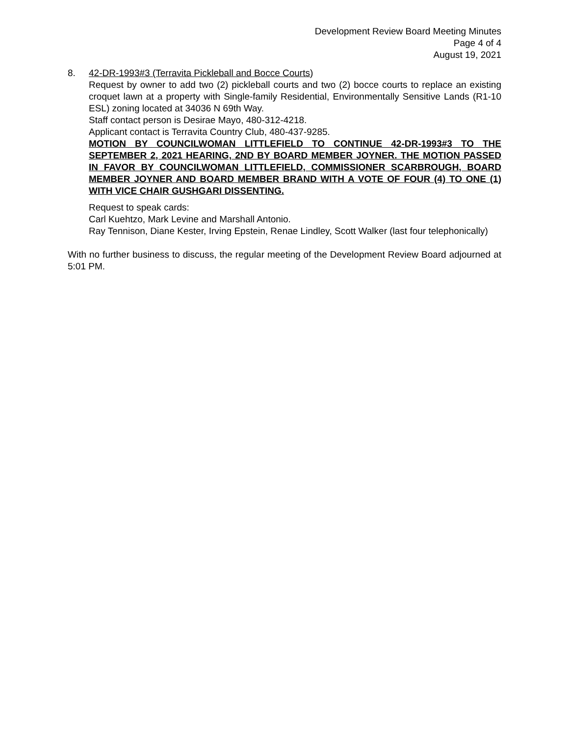Development Review Board Meeting Minutes
Page 4 of 4
August 19, 2021
8. 42-DR-1993#3 (Terravita Pickleball and Bocce Courts)
Request by owner to add two (2) pickleball courts and two (2) bocce courts to replace an existing croquet lawn at a property with Single-family Residential, Environmentally Sensitive Lands (R1-10 ESL) zoning located at 34036 N 69th Way.
Staff contact person is Desirae Mayo, 480-312-4218.
Applicant contact is Terravita Country Club, 480-437-9285.
MOTION BY COUNCILWOMAN LITTLEFIELD TO CONTINUE 42-DR-1993#3 TO THE SEPTEMBER 2, 2021 HEARING, 2ND BY BOARD MEMBER JOYNER. THE MOTION PASSED IN FAVOR BY COUNCILWOMAN LITTLEFIELD, COMMISSIONER SCARBROUGH, BOARD MEMBER JOYNER AND BOARD MEMBER BRAND WITH A VOTE OF FOUR (4) TO ONE (1) WITH VICE CHAIR GUSHGARI DISSENTING.
Request to speak cards:
Carl Kuehtzo, Mark Levine and Marshall Antonio.
Ray Tennison, Diane Kester, Irving Epstein, Renae Lindley, Scott Walker (last four telephonically)
With no further business to discuss, the regular meeting of the Development Review Board adjourned at 5:01 PM.